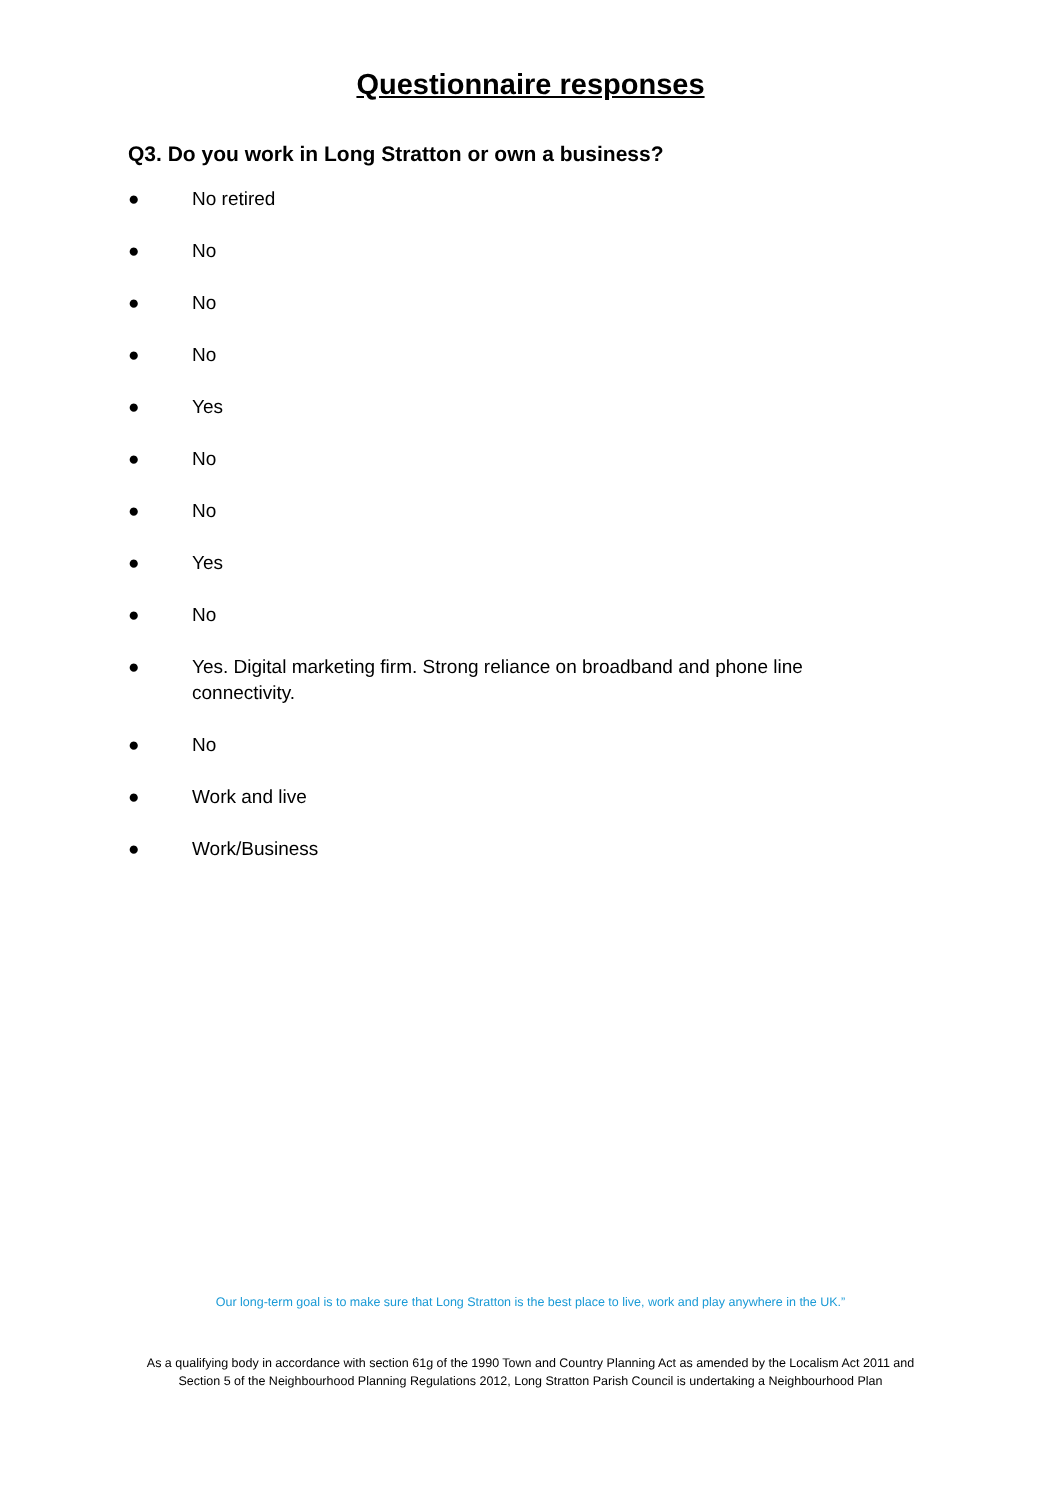Questionnaire responses
Q3. Do you work in Long Stratton or own a business?
● No retired
● No
● No
● No
● Yes
● No
● No
● Yes
● No
● Yes. Digital marketing firm. Strong reliance on broadband and phone line connectivity.
● No
● Work and live
● Work/Business
Our long-term goal is to make sure that Long Stratton is the best place to live, work and play anywhere in the UK.”
As a qualifying body in accordance with section 61g of the 1990 Town and Country Planning Act as amended by the Localism Act 2011 and
Section 5 of the Neighbourhood Planning Regulations 2012, Long Stratton Parish Council is undertaking a Neighbourhood Plan